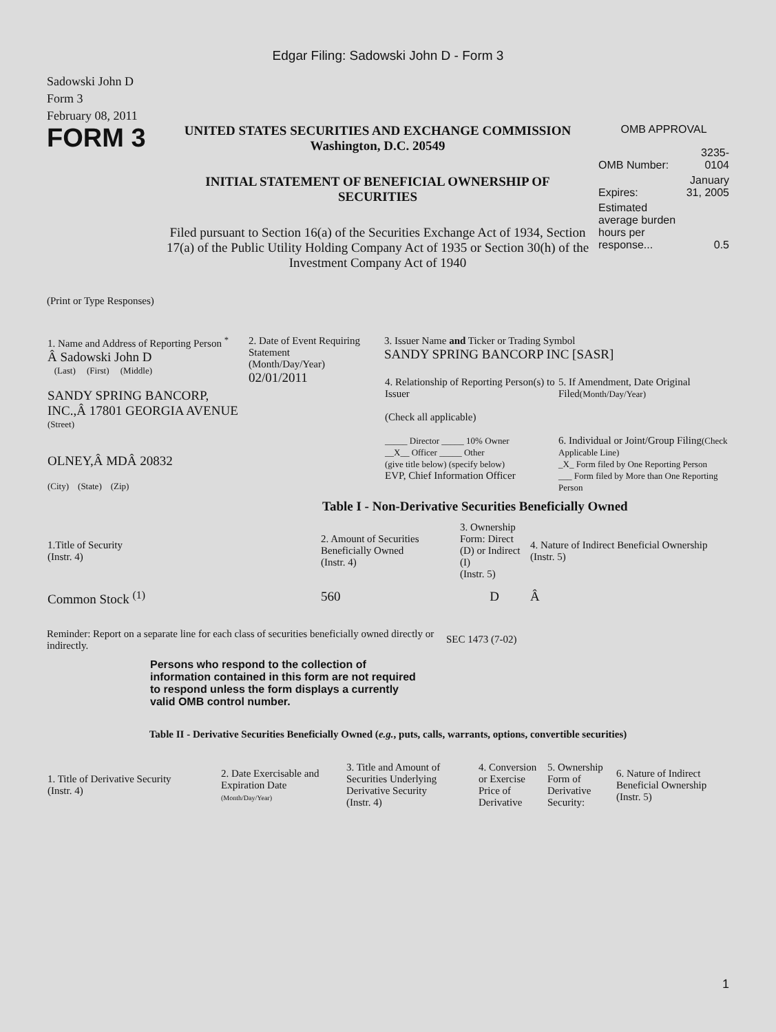Edgar Filing: Sadowski John D - Form 3
Sadowski John D
Form 3
February 08, 2011
FORM 3
UNITED STATES SECURITIES AND EXCHANGE COMMISSION
Washington, D.C. 20549
INITIAL STATEMENT OF BENEFICIAL OWNERSHIP OF
SECURITIES
Filed pursuant to Section 16(a) of the Securities Exchange Act of 1934, Section 17(a) of the Public Utility Holding Company Act of 1935 or Section 30(h) of the Investment Company Act of 1940
OMB APPROVAL
| OMB Number: | 3235-0104 |
| Expires: | January 31, 2005 |
| Estimated average burden hours per response... | 0.5 |
(Print or Type Responses)
| 1. Name and Address of Reporting Person <sup>*</sup> Â Sadowski John D (Last) (First) (Middle) SANDY SPRING BANCORP, INC.,Â 17801 GEORGIA AVENUE (Street) OLNEY,Â MDÂ 20832 (City) (State) (Zip) | 2. Date of Event Requiring Statement (Month/Day/Year) 02/01/2011 | 3. Issuer Name and Ticker or Trading Symbol SANDY SPRING BANCORP INC [SASR] / 4. Relationship of Reporting Person(s) to Issuer (Check all applicable) _____ Director _____ 10% Owner __X__ Officer _____ Other (give title below) (specify below) EVP, Chief Information Officer / 5. If Amendment, Date Original Filed (Month/Day/Year) 6. Individual or Joint/Group Filing (Check Applicable Line) _X_ Form filed by One Reporting Person ___ Form filed by More than One Reporting Person / |
Table I - Non-Derivative Securities Beneficially Owned
| 1.Title of Security (Instr. 4) | 2. Amount of Securities Beneficially Owned (Instr. 4) | 3. Ownership Form: Direct (D) or Indirect (I) (Instr. 5) | 4. Nature of Indirect Beneficial Ownership (Instr. 5) |
| --- | --- | --- | --- |
| Common Stock <sup>(1)</sup> | 560 | D | Â |
Reminder: Report on a separate line for each class of securities beneficially owned directly or indirectly.
SEC 1473 (7-02)
Persons who respond to the collection of information contained in this form are not required to respond unless the form displays a currently valid OMB control number.
Table II - Derivative Securities Beneficially Owned (e.g., puts, calls, warrants, options, convertible securities)
| 1. Title of Derivative Security (Instr. 4) | 2. Date Exercisable and Expiration Date (Month/Day/Year) | 3. Title and Amount of Securities Underlying Derivative Security (Instr. 4) | 4. Conversion or Exercise Price of Derivative | 5. Ownership Form of Derivative Security: | 6. Nature of Indirect Beneficial Ownership (Instr. 5) |
| --- | --- | --- | --- | --- | --- |
1